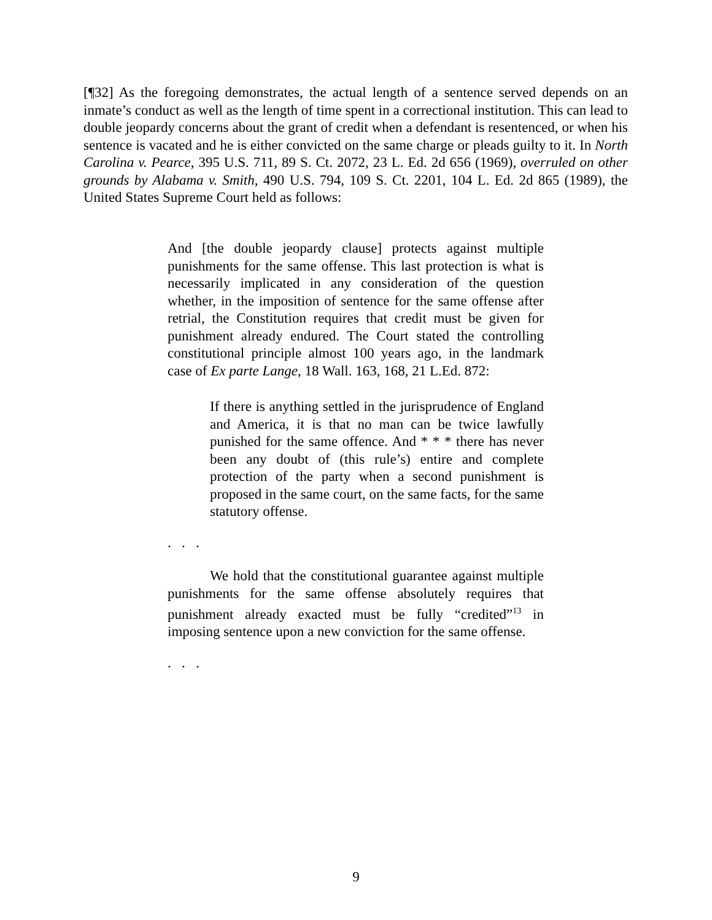[¶32] As the foregoing demonstrates, the actual length of a sentence served depends on an inmate’s conduct as well as the length of time spent in a correctional institution. This can lead to double jeopardy concerns about the grant of credit when a defendant is resentenced, or when his sentence is vacated and he is either convicted on the same charge or pleads guilty to it. In North Carolina v. Pearce, 395 U.S. 711, 89 S. Ct. 2072, 23 L. Ed. 2d 656 (1969), overruled on other grounds by Alabama v. Smith, 490 U.S. 794, 109 S. Ct. 2201, 104 L. Ed. 2d 865 (1989), the United States Supreme Court held as follows:
And [the double jeopardy clause] protects against multiple punishments for the same offense. This last protection is what is necessarily implicated in any consideration of the question whether, in the imposition of sentence for the same offense after retrial, the Constitution requires that credit must be given for punishment already endured. The Court stated the controlling constitutional principle almost 100 years ago, in the landmark case of Ex parte Lange, 18 Wall. 163, 168, 21 L.Ed. 872:
If there is anything settled in the jurisprudence of England and America, it is that no man can be twice lawfully punished for the same offence. And * * * there has never been any doubt of (this rule’s) entire and complete protection of the party when a second punishment is proposed in the same court, on the same facts, for the same statutory offense.
. . .
We hold that the constitutional guarantee against multiple punishments for the same offense absolutely requires that punishment already exacted must be fully “credited”<sup>13</sup> in imposing sentence upon a new conviction for the same offense.
. . .
9